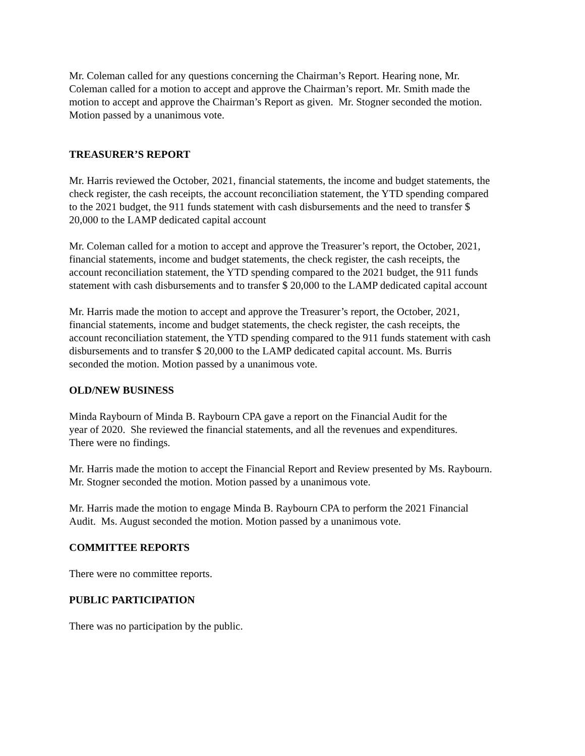Mr. Coleman called for any questions concerning the Chairman’s Report. Hearing none, Mr.
Coleman called for a motion to accept and approve the Chairman’s report. Mr. Smith made the
motion to accept and approve the Chairman’s Report as given. Mr. Stogner seconded the motion.
Motion passed by a unanimous vote.
TREASURER’S REPORT
Mr. Harris reviewed the October, 2021, financial statements, the income and budget statements, the
check register, the cash receipts, the account reconciliation statement, the YTD spending compared
to the 2021 budget, the 911 funds statement with cash disbursements and the need to transfer $
20,000 to the LAMP dedicated capital account
Mr. Coleman called for a motion to accept and approve the Treasurer’s report, the October, 2021,
financial statements, income and budget statements, the check register, the cash receipts, the
account reconciliation statement, the YTD spending compared to the 2021 budget, the 911 funds
statement with cash disbursements and to transfer $ 20,000 to the LAMP dedicated capital account
Mr. Harris made the motion to accept and approve the Treasurer’s report, the October, 2021,
financial statements, income and budget statements, the check register, the cash receipts, the
account reconciliation statement, the YTD spending compared to the 911 funds statement with cash
disbursements and to transfer $ 20,000 to the LAMP dedicated capital account. Ms. Burris
seconded the motion. Motion passed by a unanimous vote.
OLD/NEW BUSINESS
Minda Raybourn of Minda B. Raybourn CPA gave a report on the Financial Audit for the
year of 2020. She reviewed the financial statements, and all the revenues and expenditures.
There were no findings.
Mr. Harris made the motion to accept the Financial Report and Review presented by Ms. Raybourn.
Mr. Stogner seconded the motion. Motion passed by a unanimous vote.
Mr. Harris made the motion to engage Minda B. Raybourn CPA to perform the 2021 Financial
Audit. Ms. August seconded the motion. Motion passed by a unanimous vote.
COMMITTEE REPORTS
There were no committee reports.
PUBLIC PARTICIPATION
There was no participation by the public.